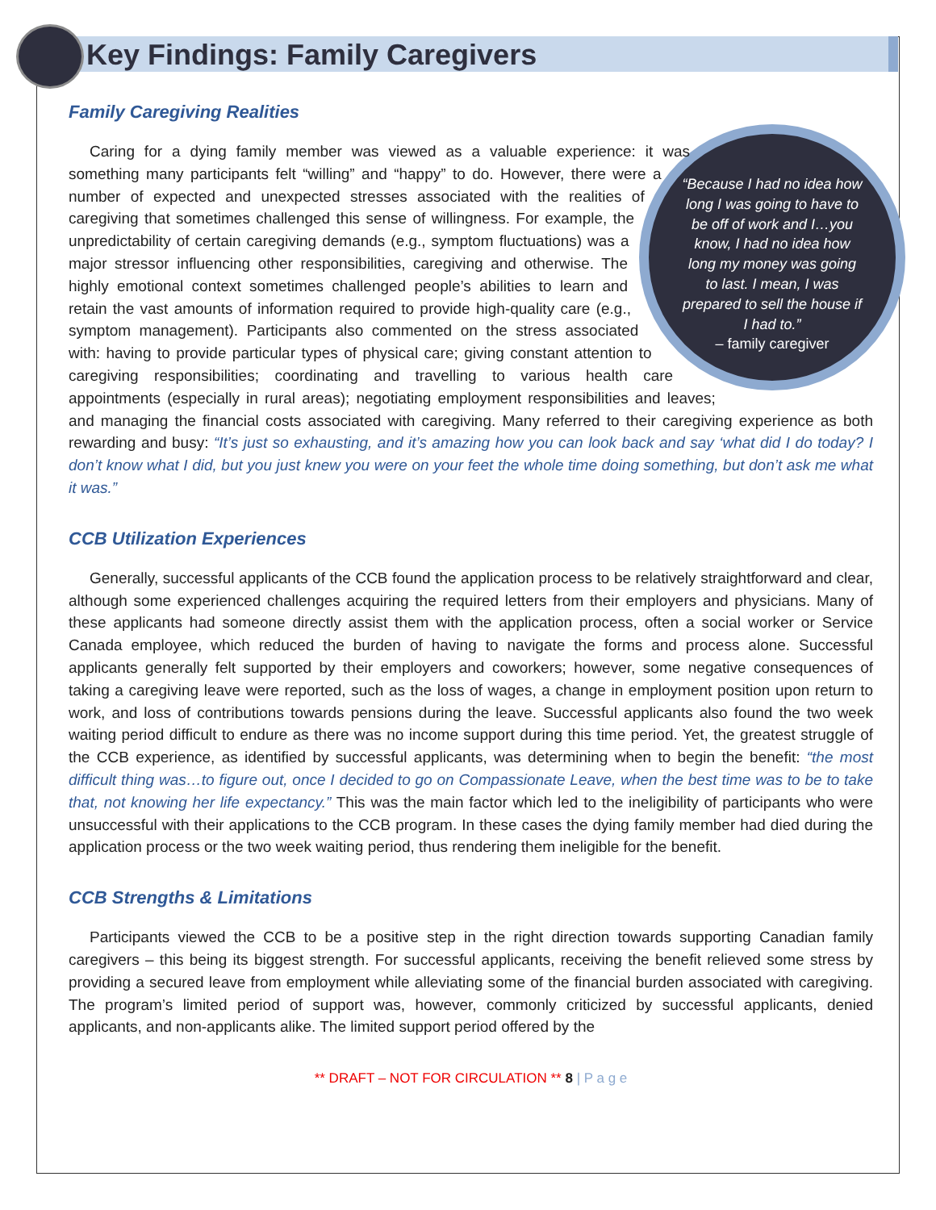Key Findings: Family Caregivers
Family Caregiving Realities
“Because I had no idea how long I was going to have to be off of work and I…you know, I had no idea how long my money was going to last. I mean, I was prepared to sell the house if I had to.”
– family caregiver
Caring for a dying family member was viewed as a valuable experience: it was something many participants felt “willing” and “happy” to do. However, there were a number of expected and unexpected stresses associated with the realities of caregiving that sometimes challenged this sense of willingness. For example, the unpredictability of certain caregiving demands (e.g., symptom fluctuations) was a major stressor influencing other responsibilities, caregiving and otherwise. The highly emotional context sometimes challenged people’s abilities to learn and retain the vast amounts of information required to provide high-quality care (e.g., symptom management). Participants also commented on the stress associated with: having to provide particular types of physical care; giving constant attention to caregiving responsibilities; coordinating and travelling to various health care appointments (especially in rural areas); negotiating employment responsibilities and leaves; and managing the financial costs associated with caregiving. Many referred to their caregiving experience as both rewarding and busy: “It’s just so exhausting, and it’s amazing how you can look back and say ‘what did I do today? I don’t know what I did, but you just knew you were on your feet the whole time doing something, but don’t ask me what it was.”
CCB Utilization Experiences
Generally, successful applicants of the CCB found the application process to be relatively straightforward and clear, although some experienced challenges acquiring the required letters from their employers and physicians. Many of these applicants had someone directly assist them with the application process, often a social worker or Service Canada employee, which reduced the burden of having to navigate the forms and process alone. Successful applicants generally felt supported by their employers and coworkers; however, some negative consequences of taking a caregiving leave were reported, such as the loss of wages, a change in employment position upon return to work, and loss of contributions towards pensions during the leave. Successful applicants also found the two week waiting period difficult to endure as there was no income support during this time period. Yet, the greatest struggle of the CCB experience, as identified by successful applicants, was determining when to begin the benefit: “the most difficult thing was…to figure out, once I decided to go on Compassionate Leave, when the best time was to be to take that, not knowing her life expectancy.” This was the main factor which led to the ineligibility of participants who were unsuccessful with their applications to the CCB program. In these cases the dying family member had died during the application process or the two week waiting period, thus rendering them ineligible for the benefit.
CCB Strengths & Limitations
Participants viewed the CCB to be a positive step in the right direction towards supporting Canadian family caregivers – this being its biggest strength. For successful applicants, receiving the benefit relieved some stress by providing a secured leave from employment while alleviating some of the financial burden associated with caregiving. The program’s limited period of support was, however, commonly criticized by successful applicants, denied applicants, and non-applicants alike. The limited support period offered by the
** DRAFT – NOT FOR CIRCULATION ** 8 | P a g e